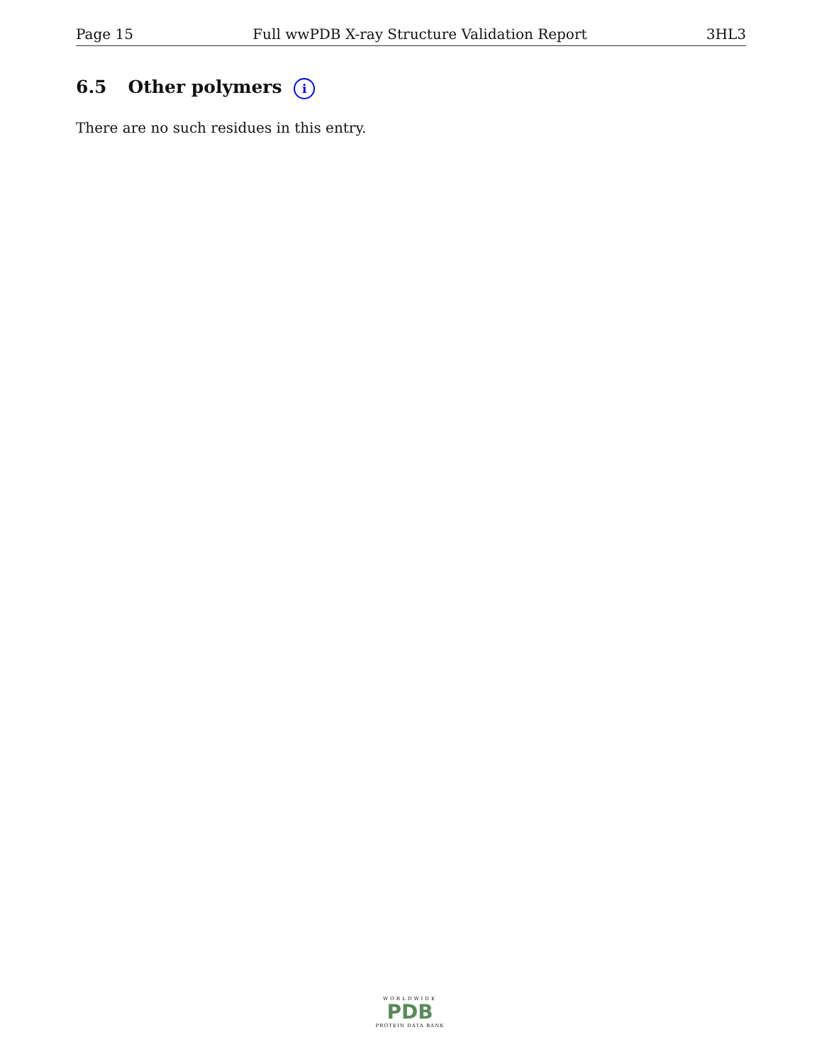Page 15 Full wwPDB X-ray Structure Validation Report 3HL3
6.5 Other polymers i
There are no such residues in this entry.
WORLDWIDE
PDB
PROTEIN DATA BANK